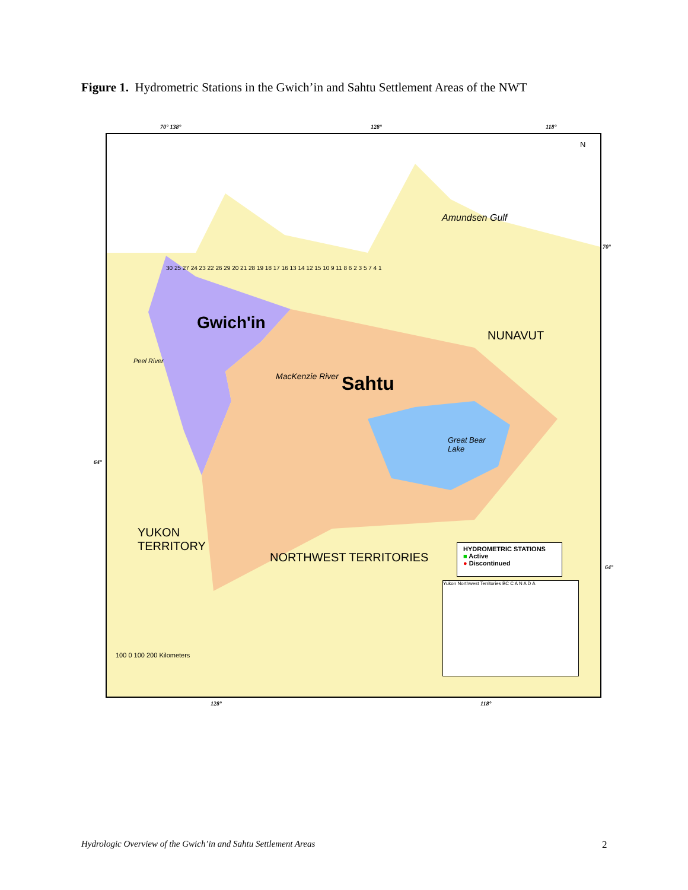Figure 1. Hydrometric Stations in the Gwich’in and Sahtu Settlement Areas of the NWT
70° 138° 128° 118°
Amundsen Gulf
Gwich'in
Sahtu
NUNAVUT
Great Bear
Lake
YUKON
TERRITORY
NORTHWEST TERRITORIES
Peel River
MacKenzie River
100 0 100 200 Kilometers
N
30 25 27 24 23 22 26 29 20 21 28 19 18 17 16 13 14 12 15 10 9 11 8 6 2 3 5 7 4 1
HYDROMETRIC STATIONS
■ Active
● Discontinued
Yukon Northwest Territories BC C A N A D A
64°
70°
64°
128° 118°
Hydrologic Overview of the Gwich’in and Sahtu Settlement Areas
2